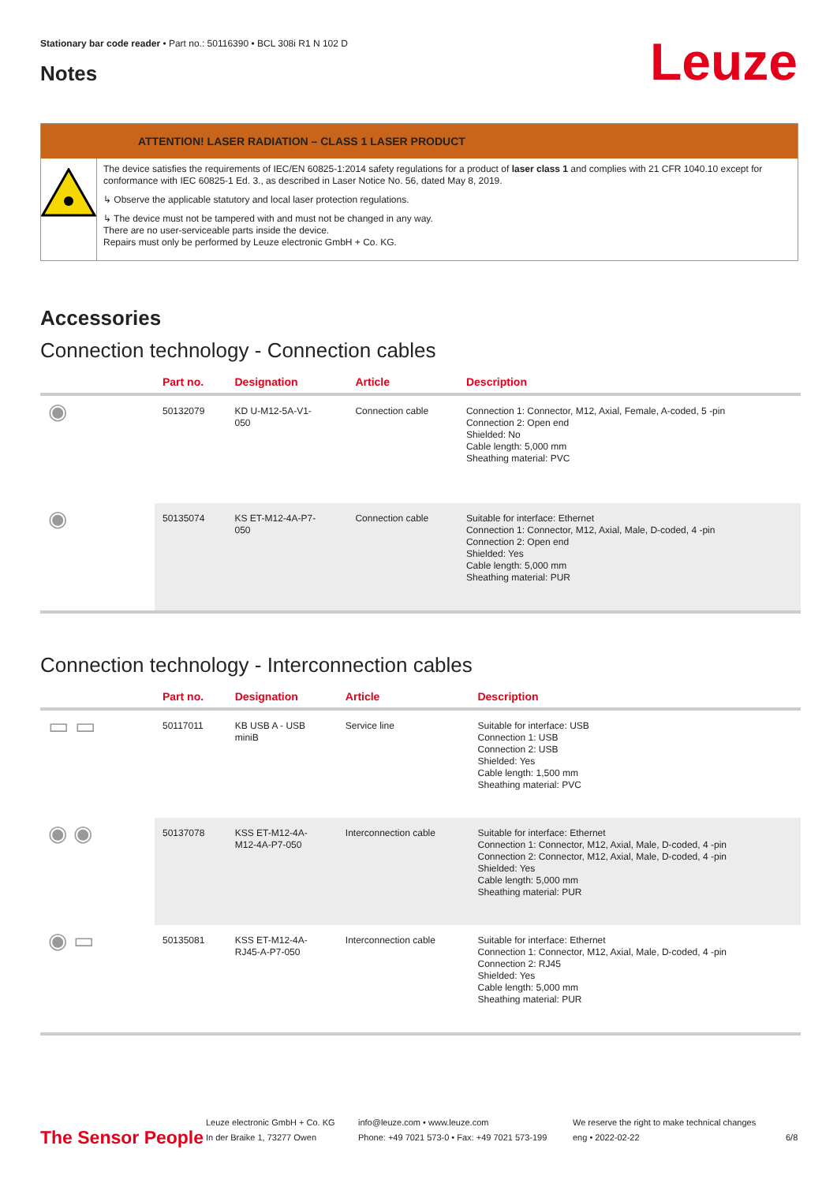Stationary bar code reader • Part no.: 50116390 • BCL 308i R1 N 102 D
Leuze Notes
ATTENTION! LASER RADIATION – CLASS 1 LASER PRODUCT
The device satisfies the requirements of IEC/EN 60825-1:2014 safety regulations for a product of laser class 1 and complies with 21 CFR 1040.10 except for conformance with IEC 60825-1 Ed. 3., as described in Laser Notice No. 56, dated May 8, 2019.
↳ Observe the applicable statutory and local laser protection regulations.
↳ The device must not be tampered with and must not be changed in any way.
There are no user-serviceable parts inside the device.
Repairs must only be performed by Leuze electronic GmbH + Co. KG.
Accessories
Connection technology - Connection cables
| | Part no. | Designation | Article | Description |
| --- | --- | --- | --- | --- |
| ◉ | 50132079 | KD U-M12-5A-V1- 050 | Connection cable | Connection 1: Connector, M12, Axial, Female, A-coded, 5 -pin Connection 2: Open end Shielded: No Cable length: 5,000 mm Sheathing material: PVC |
| ◉ | 50135074 | KS ET-M12-4A-P7- 050 | Connection cable | Suitable for interface: Ethernet Connection 1: Connector, M12, Axial, Male, D-coded, 4 -pin Connection 2: Open end Shielded: Yes Cable length: 5,000 mm Sheathing material: PUR |
Connection technology - Interconnection cables
| | Part no. | Designation | Article | Description |
| --- | --- | --- | --- | --- |
| ▭ ▭ | 50117011 | KB USB A - USB miniB | Service line | Suitable for interface: USB Connection 1: USB Connection 2: USB Shielded: Yes Cable length: 1,500 mm Sheathing material: PVC |
| ◉ ◉ | 50137078 | KSS ET-M12-4A- M12-4A-P7-050 | Interconnection cable | Suitable for interface: Ethernet Connection 1: Connector, M12, Axial, Male, D-coded, 4 -pin Connection 2: Connector, M12, Axial, Male, D-coded, 4 -pin Shielded: Yes Cable length: 5,000 mm Sheathing material: PUR |
| ◉ ▭ | 50135081 | KSS ET-M12-4A- RJ45-A-P7-050 | Interconnection cable | Suitable for interface: Ethernet Connection 1: Connector, M12, Axial, Male, D-coded, 4 -pin Connection 2: RJ45 Shielded: Yes Cable length: 5,000 mm Sheathing material: PUR |
The Sensor People
Leuze electronic GmbH + Co. KG
In der Braike 1, 73277 Owen
info@leuze.com • www.leuze.com
Phone: +49 7021 573-0 • Fax: +49 7021 573-199
We reserve the right to make technical changes
eng • 2022-02-22
6/8